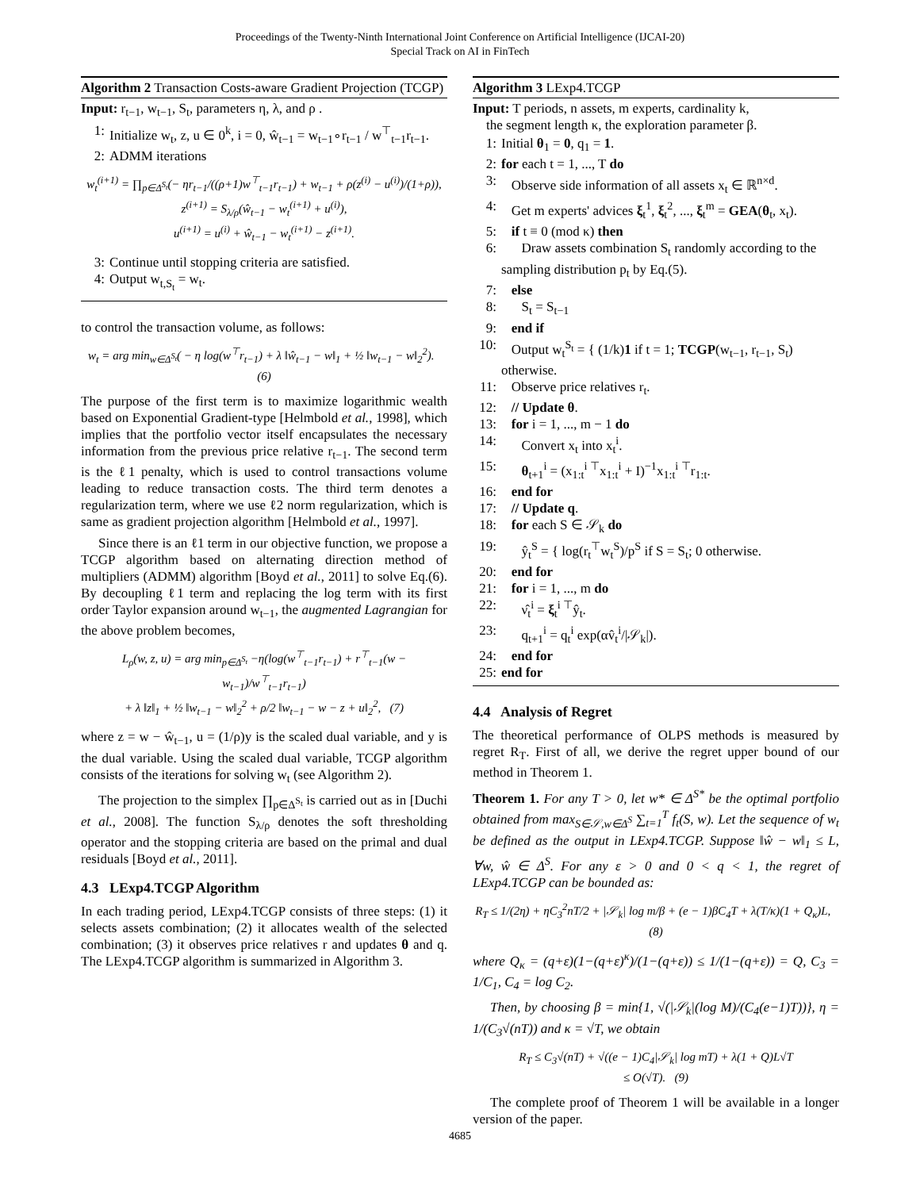Proceedings of the Twenty-Ninth International Joint Conference on Artificial Intelligence (IJCAI-20)
Special Track on AI in FinTech
Algorithm 2 Transaction Costs-aware Gradient Projection (TCGP)
Input: r<sub>t−1</sub>, w<sub>t−1</sub>, S<sub>t</sub>, parameters η, λ, and ρ .
1: Initialize w<sub>t</sub>, z, u ∈ 0<sup>k</sup>, i = 0, ŵ<sub>t−1</sub> = w<sub>t−1</sub>∘r<sub>t−1</sub> / w<sup>⊤</sup><sub>t−1</sub>r<sub>t−1</sub>.
2: ADMM iterations
w<sub>t</sub><sup>(i+1)</sup> = ∏<sub>p∈Δ<sup>S<sub>t</sub></sup></sub>(− ηr<sub>t−1</sub>/((ρ+1)w<sup>⊤</sup><sub>t−1</sub>r<sub>t−1</sub>) + w<sub>t−1</sub> + ρ(z<sup>(i)</sup> − u<sup>(i)</sup>)/(1+ρ)),
z<sup>(i+1)</sup> = S<sub>λ/ρ</sub>(ŵ<sub>t−1</sub> − w<sub>t</sub><sup>(i+1)</sup> + u<sup>(i)</sup>),
u<sup>(i+1)</sup> = u<sup>(i)</sup> + ŵ<sub>t−1</sub> − w<sub>t</sub><sup>(i+1)</sup> − z<sup>(i+1)</sup>.
3: Continue until stopping criteria are satisfied.
4: Output w<sub>t,S<sub>t</sub></sub> = w<sub>t</sub>.
to control the transaction volume, as follows:
w<sub>t</sub> = arg min<sub>w∈Δ<sup>S<sub>t</sub></sup></sub>( − η log(w<sup>⊤</sup>r<sub>t−1</sub>) + λ ‖ŵ<sub>t−1</sub> − w‖<sub>1</sub> + ½ ‖w<sub>t−1</sub> − w‖<sub>2</sub><sup>2</sup>). (6)
The purpose of the first term is to maximize logarithmic wealth based on Exponential Gradient-type [Helmbold et al., 1998], which implies that the portfolio vector itself encapsulates the necessary information from the previous price relative r<sub>t−1</sub>. The second term is the ℓ1 penalty, which is used to control transactions volume leading to reduce transaction costs. The third term denotes a regularization term, where we use ℓ2 norm regularization, which is same as gradient projection algorithm [Helmbold et al., 1997].
Since there is an ℓ1 term in our objective function, we propose a TCGP algorithm based on alternating direction method of multipliers (ADMM) algorithm [Boyd et al., 2011] to solve Eq.(6). By decoupling ℓ1 term and replacing the log term with its first order Taylor expansion around w<sub>t−1</sub>, the augmented Lagrangian for the above problem becomes,
L<sub>ρ</sub>(w, z, u) = arg min<sub>p∈Δ<sup>S<sub>t</sub></sup></sub> −η(log(w<sup>⊤</sup><sub>t−1</sub>r<sub>t−1</sub>) + r<sup>⊤</sup><sub>t−1</sub>(w − w<sub>t−1</sub>)/w<sup>⊤</sup><sub>t−1</sub>r<sub>t−1</sub>)
+ λ ‖z‖<sub>1</sub> + ½ ‖w<sub>t−1</sub> − w‖<sub>2</sub><sup>2</sup> + ρ/2 ‖w<sub>t−1</sub> − w − z + u‖<sub>2</sub><sup>2</sup>, (7)
where z = w − ŵ<sub>t−1</sub>, u = (1/ρ)y is the scaled dual variable, and y is the dual variable. Using the scaled dual variable, TCGP algorithm consists of the iterations for solving w<sub>t</sub> (see Algorithm 2).
The projection to the simplex ∏<sub>p∈Δ<sup>S<sub>t</sub></sup></sub> is carried out as in [Duchi et al., 2008]. The function S<sub>λ/ρ</sub> denotes the soft thresholding operator and the stopping criteria are based on the primal and dual residuals [Boyd et al., 2011].
4.3 LExp4.TCGP Algorithm
In each trading period, LExp4.TCGP consists of three steps: (1) it selects assets combination; (2) it allocates wealth of the selected combination; (3) it observes price relatives r and updates θ and q. The LExp4.TCGP algorithm is summarized in Algorithm 3.
Algorithm 3 LExp4.TCGP
Input: T periods, n assets, m experts, cardinality k,
the segment length κ, the exploration parameter β.
1: Initial θ<sub>1</sub> = 0, q<sub>1</sub> = 1.
2: for each t = 1, ..., T do
3: Observe side information of all assets x<sub>t</sub> ∈ ℝ<sup>n×d</sup>.
4: Get m experts' advices ξ<sub>t</sub><sup>1</sup>, ξ<sub>t</sub><sup>2</sup>, ..., ξ<sub>t</sub><sup>m</sup> = GEA(θ<sub>t</sub>, x<sub>t</sub>).
5: if t ≡ 0 (mod κ) then
6: Draw assets combination S<sub>t</sub> randomly according to the sampling distribution p<sub>t</sub> by Eq.(5).
7: else
8: S<sub>t</sub> = S<sub>t−1</sub>
9: end if
10: Output w<sub>t</sub><sup>S<sub>t</sub></sup> = { (1/k)1 if t = 1; TCGP(w<sub>t−1</sub>, r<sub>t−1</sub>, S<sub>t</sub>) otherwise.
11: Observe price relatives r<sub>t</sub>.
12: // Update θ.
13: for i = 1, ..., m − 1 do
14: Convert x<sub>t</sub> into x<sub>t</sub><sup>i</sup>.
15: θ<sub>t+1</sub><sup>i</sup> = (x<sub>1:t</sub><sup>i ⊤</sup>x<sub>1:t</sub><sup>i</sup> + I)<sup>−1</sup>x<sub>1:t</sub><sup>i ⊤</sup>r<sub>1:t</sub>.
16: end for
17: // Update q.
18: for each S ∈ 𝒮<sub>k</sub> do
19: ŷ<sub>t</sub><sup>S</sup> = { log(r<sub>t</sub><sup>⊤</sup>w<sub>t</sub><sup>S</sup>)/p<sup>S</sup> if S = S<sub>t</sub>; 0 otherwise.
20: end for
21: for i = 1, ..., m do
22: ν̂<sub>t</sub><sup>i</sup> = ξ<sub>t</sub><sup>i ⊤</sup>ŷ<sub>t</sub>.
23: q<sub>t+1</sub><sup>i</sup> = q<sub>t</sub><sup>i</sup> exp(αv̂<sub>t</sub><sup>i</sup>/|𝒮<sub>k</sub>|).
24: end for
25: end for
4.4 Analysis of Regret
The theoretical performance of OLPS methods is measured by regret R<sub>T</sub>. First of all, we derive the regret upper bound of our method in Theorem 1.
Theorem 1. For any T > 0, let w* ∈ Δ<sup>S*</sup> be the optimal portfolio obtained from max<sub>S∈𝒮,w∈Δ<sup>S</sup></sub> ∑<sub>t=1</sub><sup>T</sup> f<sub>t</sub>(S, w). Let the sequence of w<sub>t</sub> be defined as the output in LExp4.TCGP. Suppose ‖ŵ − w‖<sub>1</sub> ≤ L, ∀w, ŵ ∈ Δ<sup>S</sup>. For any ε > 0 and 0 < q < 1, the regret of LExp4.TCGP can be bounded as:
R<sub>T</sub> ≤ 1/(2η) + ηC<sub>3</sub><sup>2</sup>nT/2 + |𝒮<sub>k</sub>| log m/β + (e − 1)βC<sub>4</sub>T + λ(T/κ)(1 + Q<sub>κ</sub>)L, (8)
where Q<sub>κ</sub> = (q+ε)(1−(q+ε)<sup>κ</sup>)/(1−(q+ε)) ≤ 1/(1−(q+ε)) = Q, C<sub>3</sub> = 1/C<sub>1</sub>, C<sub>4</sub> = log C<sub>2</sub>.
Then, by choosing β = min{1, √(|𝒮<sub>k</sub>|(log M)/(C<sub>4</sub>(e−1)T))}, η = 1/(C<sub>3</sub>√(nT)) and κ = √T, we obtain
R<sub>T</sub> ≤ C<sub>3</sub>√(nT) + √((e − 1)C<sub>4</sub>|𝒮<sub>k</sub>| log mT) + λ(1 + Q)L√T
≤ O(√T). (9)
The complete proof of Theorem 1 will be available in a longer version of the paper.
4685